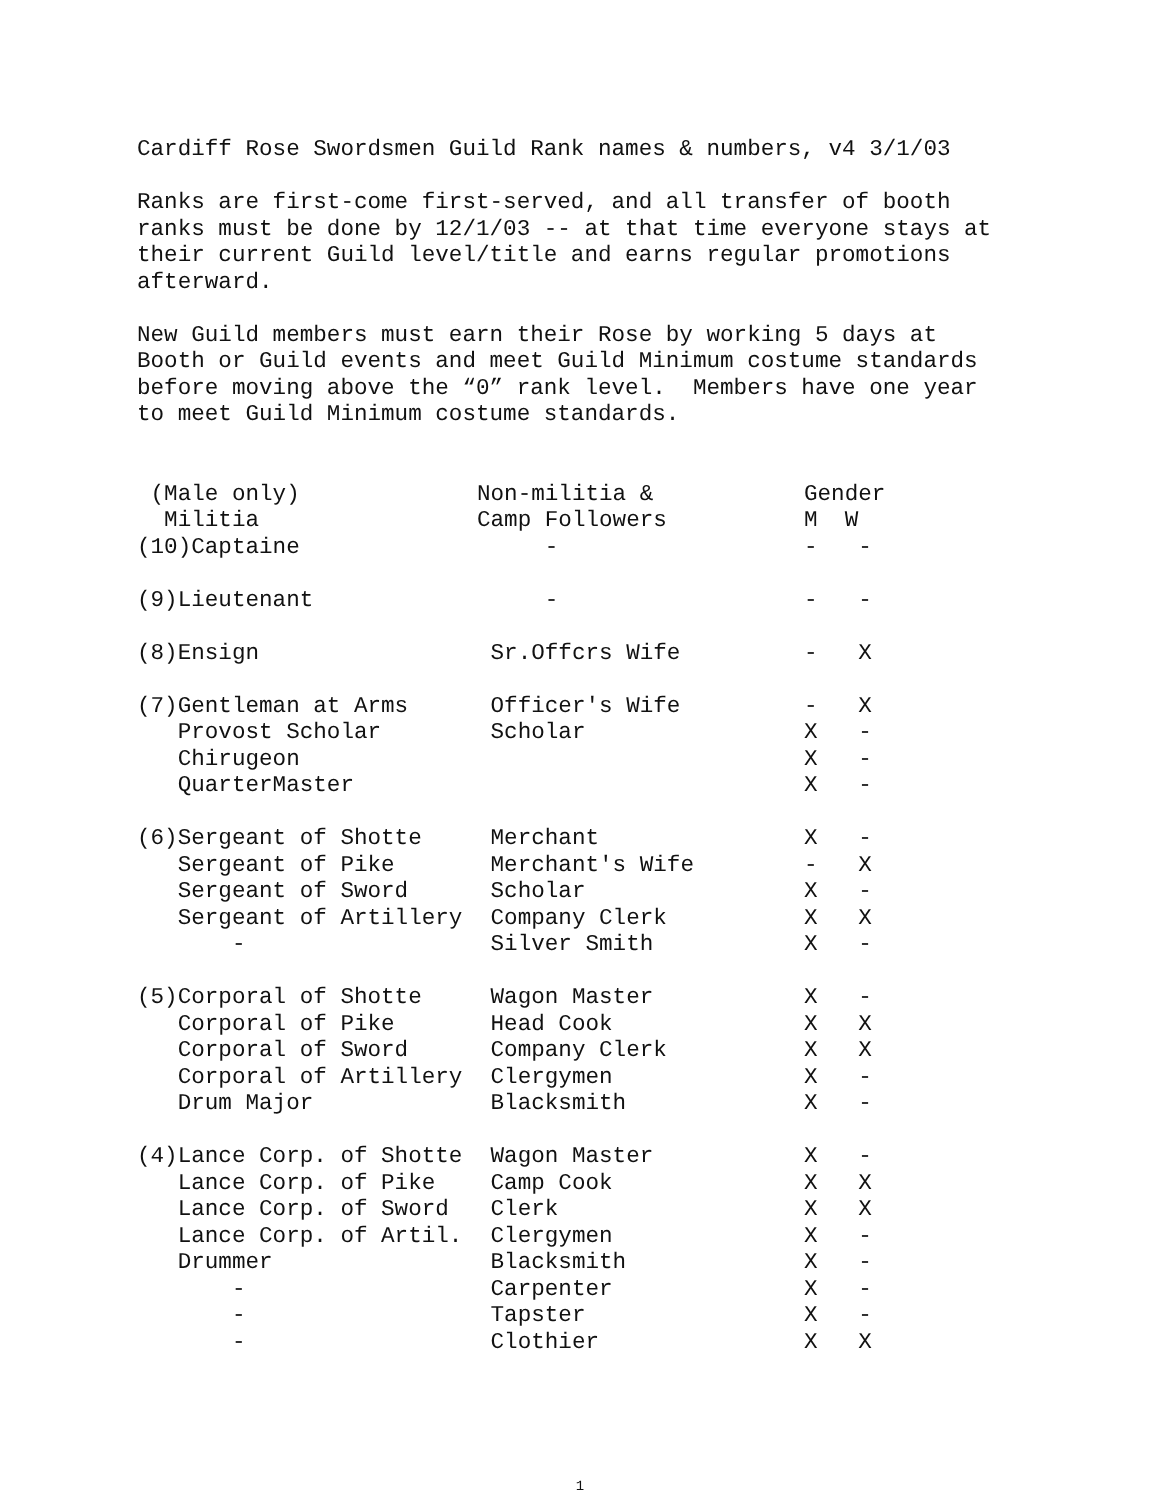Cardiff Rose Swordsmen Guild Rank names & numbers, v4 3/1/03
Ranks are first-come first-served, and all transfer of booth ranks must be done by 12/1/03 -- at that time everyone stays at their current Guild level/title and earns regular promotions afterward.
New Guild members must earn their Rose by working 5 days at Booth or Guild events and meet Guild Minimum costume standards before moving above the “0” rank level. Members have one year to meet Guild Minimum costume standards.
| (Male only) | Non-militia & | Gender |
| Militia | Camp Followers | M W |
| (10)Captaine | - | - - |
| (9)Lieutenant | - | - - |
| (8)Ensign | Sr.Offcrs Wife | - X |
| (7)Gentleman at Arms | Officer's Wife | - X |
| Provost Scholar | Scholar | X - |
| Chirugeon | | X - |
| QuarterMaster | | X - |
| (6)Sergeant of Shotte | Merchant | X - |
| Sergeant of Pike | Merchant's Wife | - X |
| Sergeant of Sword | Scholar | X - |
| Sergeant of Artillery | Company Clerk | X X |
| - | Silver Smith | X - |
| (5)Corporal of Shotte | Wagon Master | X - |
| Corporal of Pike | Head Cook | X X |
| Corporal of Sword | Company Clerk | X X |
| Corporal of Artillery | Clergymen | X - |
| Drum Major | Blacksmith | X - |
| (4)Lance Corp. of Shotte | Wagon Master | X - |
| Lance Corp. of Pike | Camp Cook | X X |
| Lance Corp. of Sword | Clerk | X X |
| Lance Corp. of Artil. | Clergymen | X - |
| Drummer | Blacksmith | X - |
| - | Carpenter | X - |
| - | Tapster | X - |
| - | Clothier | X X |
1